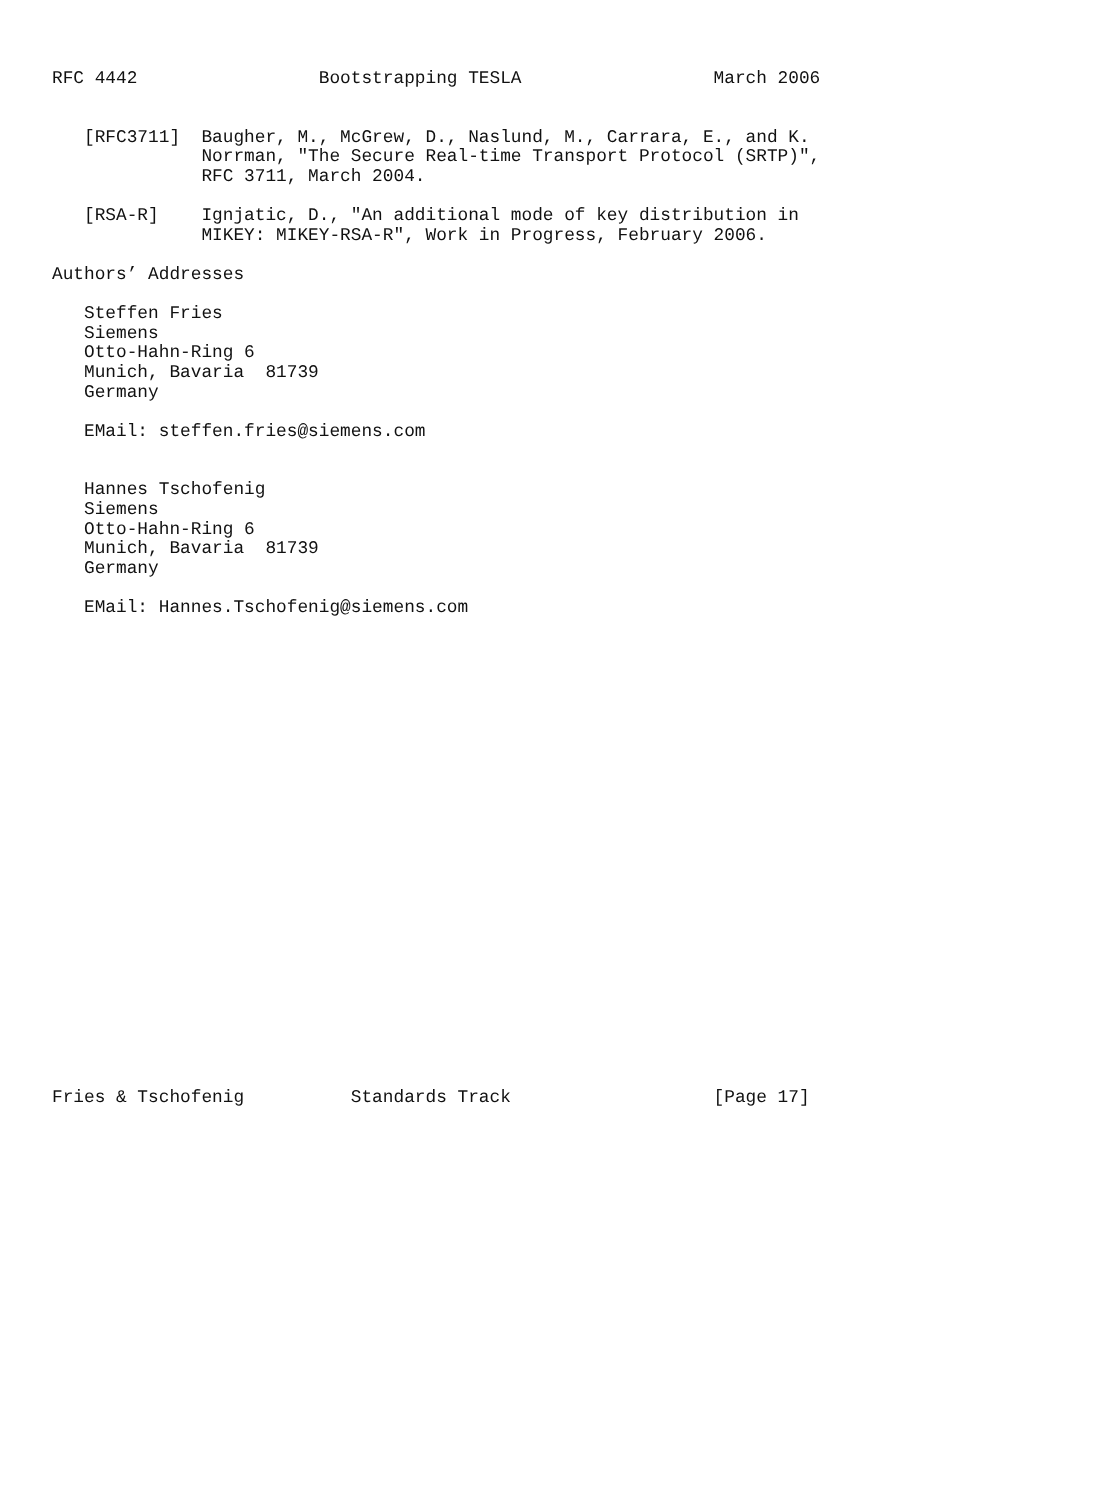RFC 4442                 Bootstrapping TESLA                  March 2006


   [RFC3711]  Baugher, M., McGrew, D., Naslund, M., Carrara, E., and K.
              Norrman, "The Secure Real-time Transport Protocol (SRTP)",
              RFC 3711, March 2004.

   [RSA-R]    Ignjatic, D., "An additional mode of key distribution in
              MIKEY: MIKEY-RSA-R", Work in Progress, February 2006.

Authors’ Addresses

   Steffen Fries
   Siemens
   Otto-Hahn-Ring 6
   Munich, Bavaria  81739
   Germany

   EMail: steffen.fries@siemens.com


   Hannes Tschofenig
   Siemens
   Otto-Hahn-Ring 6
   Munich, Bavaria  81739
   Germany

   EMail: Hannes.Tschofenig@siemens.com
























Fries & Tschofenig          Standards Track                   [Page 17]